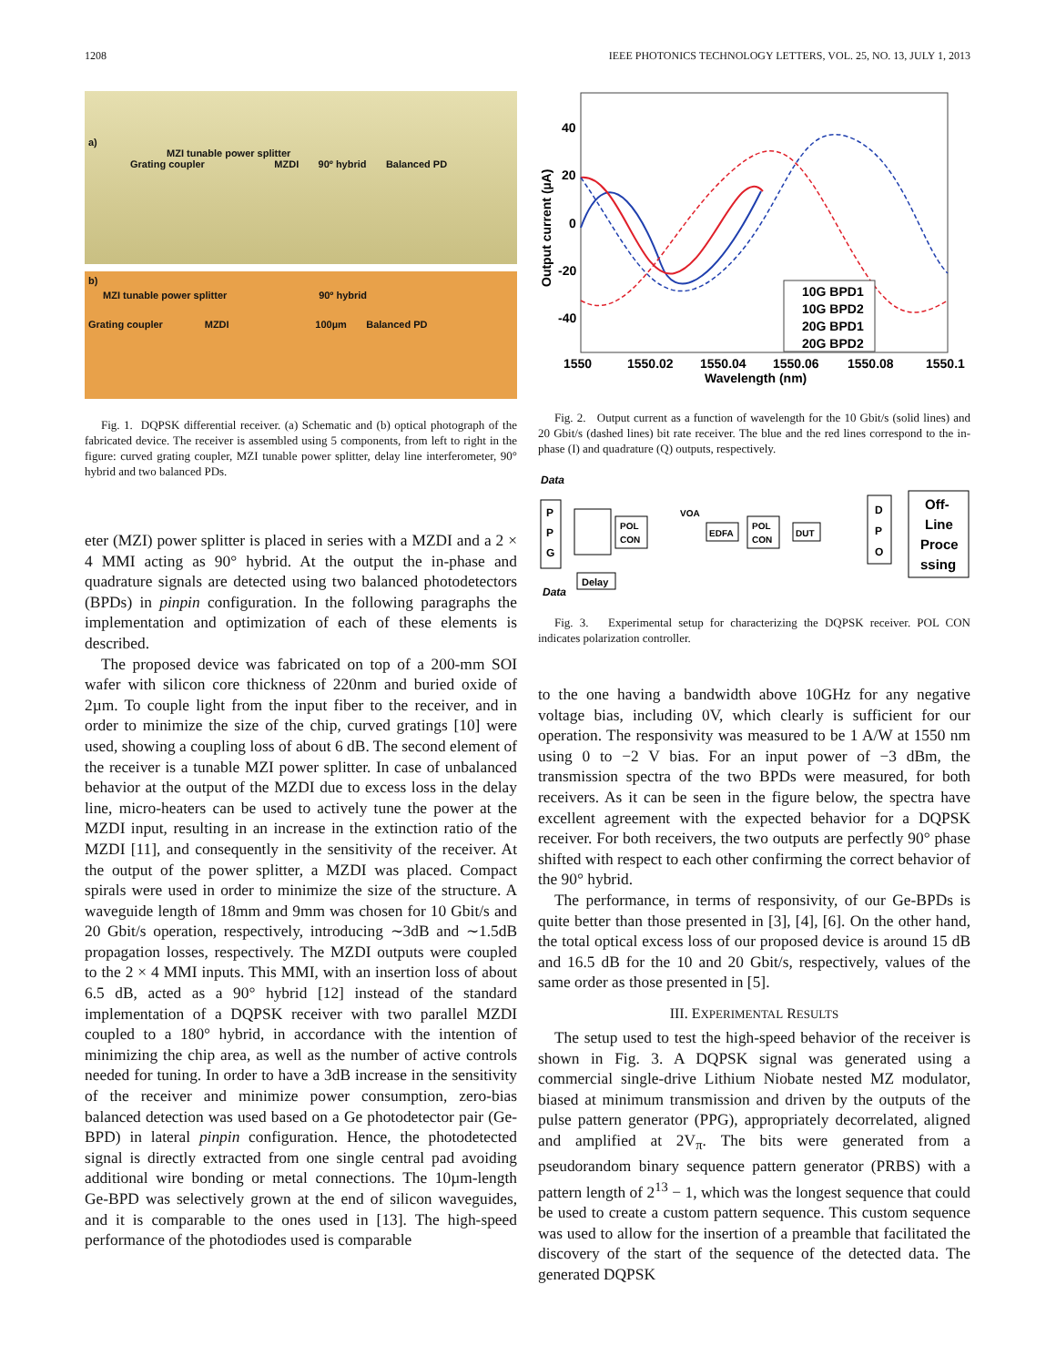1208 IEEE PHOTONICS TECHNOLOGY LETTERS, VOL. 25, NO. 13, JULY 1, 2013
a)
MZI tunable power splitter
Grating coupler MZDI 90º hybrid Balanced PD
b)
MZI tunable power splitter 90º hybrid
Grating coupler MZDI 100µm Balanced PD
Fig. 1. DQPSK differential receiver. (a) Schematic and (b) optical photograph of the fabricated device. The receiver is assembled using 5 components, from left to right in the figure: curved grating coupler, MZI tunable power splitter, delay line interferometer, 90° hybrid and two balanced PDs.
eter (MZI) power splitter is placed in series with a MZDI and a 2 × 4 MMI acting as 90° hybrid. At the output the in-phase and quadrature signals are detected using two balanced photodetectors (BPDs) in pinpin configuration. In the following paragraphs the implementation and optimization of each of these elements is described.
The proposed device was fabricated on top of a 200-mm SOI wafer with silicon core thickness of 220nm and buried oxide of 2µm. To couple light from the input fiber to the receiver, and in order to minimize the size of the chip, curved gratings [10] were used, showing a coupling loss of about 6 dB. The second element of the receiver is a tunable MZI power splitter. In case of unbalanced behavior at the output of the MZDI due to excess loss in the delay line, micro-heaters can be used to actively tune the power at the MZDI input, resulting in an increase in the extinction ratio of the MZDI [11], and consequently in the sensitivity of the receiver. At the output of the power splitter, a MZDI was placed. Compact spirals were used in order to minimize the size of the structure. A waveguide length of 18mm and 9mm was chosen for 10 Gbit/s and 20 Gbit/s operation, respectively, introducing ∼3dB and ∼1.5dB propagation losses, respectively. The MZDI outputs were coupled to the 2 × 4 MMI inputs. This MMI, with an insertion loss of about 6.5 dB, acted as a 90° hybrid [12] instead of the standard implementation of a DQPSK receiver with two parallel MZDI coupled to a 180° hybrid, in accordance with the intention of minimizing the chip area, as well as the number of active controls needed for tuning. In order to have a 3dB increase in the sensitivity of the receiver and minimize power consumption, zero-bias balanced detection was used based on a Ge photodetector pair (Ge-BPD) in lateral pinpin configuration. Hence, the photodetected signal is directly extracted from one single central pad avoiding additional wire bonding or metal connections. The 10µm-length Ge-BPD was selectively grown at the end of silicon waveguides, and it is comparable to the ones used in [13]. The high-speed performance of the photodiodes used is comparable
40
20
0
-20
-40
Output current (µA)
1550
1550.02
1550.04
1550.06
1550.08
1550.1
Wavelength (nm)
10G BPD1
10G BPD2
20G BPD1
20G BPD2
Fig. 2. Output current as a function of wavelength for the 10 Gbit/s (solid lines) and 20 Gbit/s (dashed lines) bit rate receiver. The blue and the red lines correspond to the in-phase (I) and quadrature (Q) outputs, respectively.
Data
Data
P
P
G
POL
CON
VOA
EDFA
POL
CON
DUT
D
P
O
Off-
Line
Proce
ssing
Delay
Fig. 3. Experimental setup for characterizing the DQPSK receiver. POL CON indicates polarization controller.
to the one having a bandwidth above 10GHz for any negative voltage bias, including 0V, which clearly is sufficient for our operation. The responsivity was measured to be 1 A/W at 1550 nm using 0 to −2 V bias. For an input power of −3 dBm, the transmission spectra of the two BPDs were measured, for both receivers. As it can be seen in the figure below, the spectra have excellent agreement with the expected behavior for a DQPSK receiver. For both receivers, the two outputs are perfectly 90° phase shifted with respect to each other confirming the correct behavior of the 90° hybrid.
The performance, in terms of responsivity, of our Ge-BPDs is quite better than those presented in [3], [4], [6]. On the other hand, the total optical excess loss of our proposed device is around 15 dB and 16.5 dB for the 10 and 20 Gbit/s, respectively, values of the same order as those presented in [5].
III. EXPERIMENTAL RESULTS
The setup used to test the high-speed behavior of the receiver is shown in Fig. 3. A DQPSK signal was generated using a commercial single-drive Lithium Niobate nested MZ modulator, biased at minimum transmission and driven by the outputs of the pulse pattern generator (PPG), appropriately decorrelated, aligned and amplified at 2V<sub>π</sub>. The bits were generated from a pseudorandom binary sequence pattern generator (PRBS) with a pattern length of 2<sup>13</sup> − 1, which was the longest sequence that could be used to create a custom pattern sequence. This custom sequence was used to allow for the insertion of a preamble that facilitated the discovery of the start of the sequence of the detected data. The generated DQPSK